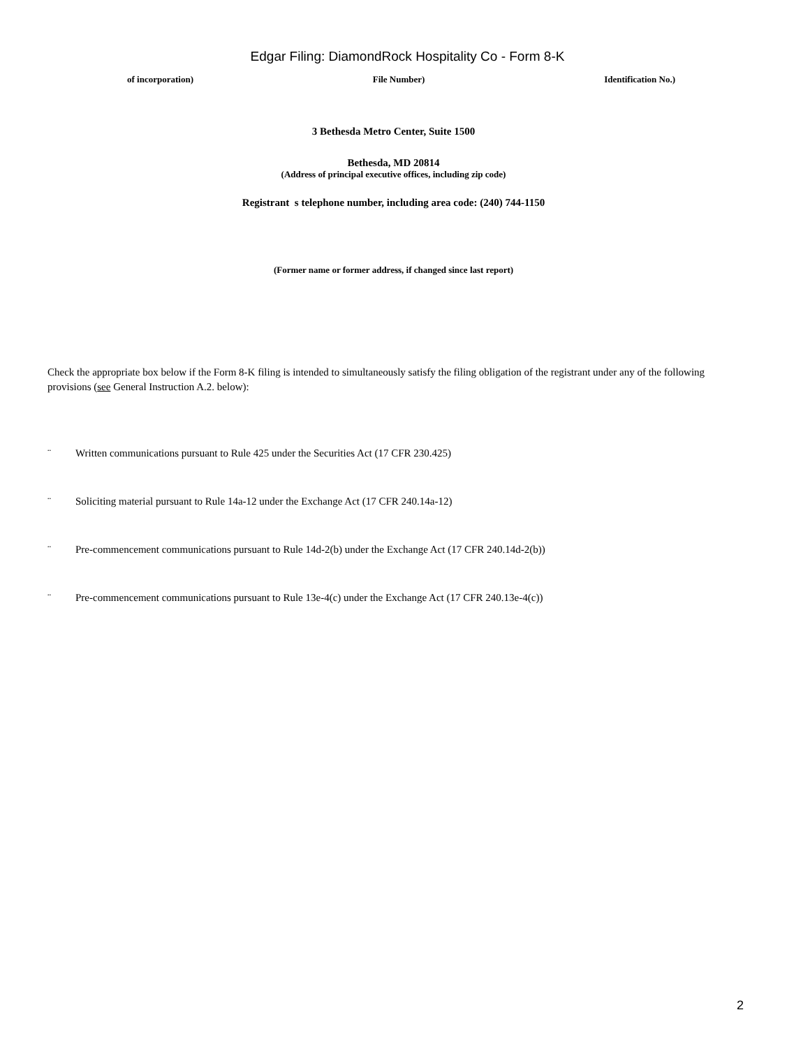Edgar Filing: DiamondRock Hospitality Co - Form 8-K
of incorporation) File Number) Identification No.)
3 Bethesda Metro Center, Suite 1500
Bethesda, MD 20814
(Address of principal executive offices, including zip code)
Registrant s telephone number, including area code: (240) 744-1150
(Former name or former address, if changed since last report)
Check the appropriate box below if the Form 8-K filing is intended to simultaneously satisfy the filing obligation of the registrant under any of the following provisions (see General Instruction A.2. below):
¨ Written communications pursuant to Rule 425 under the Securities Act (17 CFR 230.425)
¨ Soliciting material pursuant to Rule 14a-12 under the Exchange Act (17 CFR 240.14a-12)
¨ Pre-commencement communications pursuant to Rule 14d-2(b) under the Exchange Act (17 CFR 240.14d-2(b))
¨ Pre-commencement communications pursuant to Rule 13e-4(c) under the Exchange Act (17 CFR 240.13e-4(c))
2